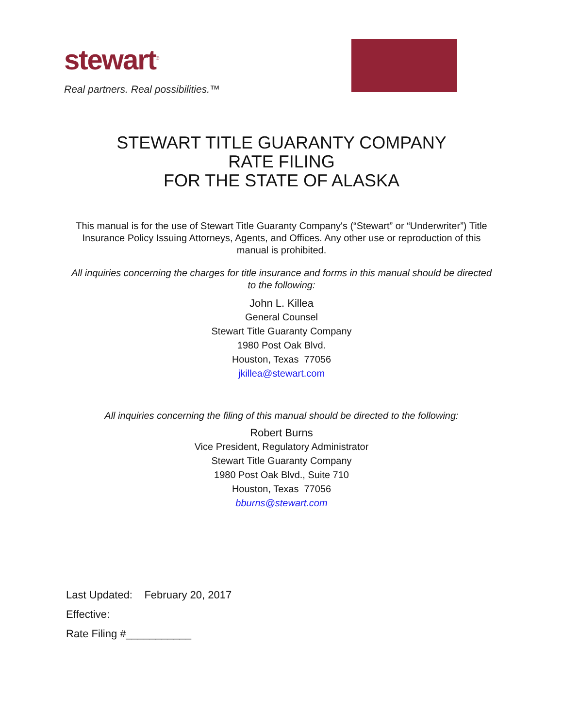stewart<sup>®</sup>
Real partners. Real possibilities.™
STEWART TITLE GUARANTY COMPANY
RATE FILING
FOR THE STATE OF ALASKA
This manual is for the use of Stewart Title Guaranty Company's (“Stewart” or “Underwriter”) Title Insurance Policy Issuing Attorneys, Agents, and Offices. Any other use or reproduction of this manual is prohibited.
All inquiries concerning the charges for title insurance and forms in this manual should be directed to the following:
John L. Killea
General Counsel
Stewart Title Guaranty Company
1980 Post Oak Blvd.
Houston, Texas 77056
jkillea@stewart.com
All inquiries concerning the filing of this manual should be directed to the following:
Robert Burns
Vice President, Regulatory Administrator
Stewart Title Guaranty Company
1980 Post Oak Blvd., Suite 710
Houston, Texas 77056
bburns@stewart.com
Last Updated: February 20, 2017
Effective:
Rate Filing #___________